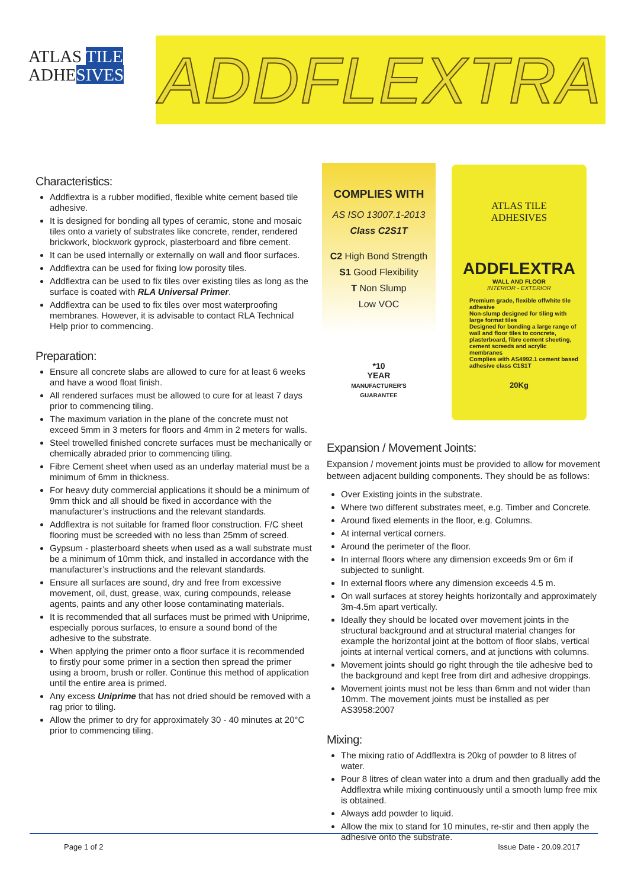ATLAS TILE
ADHESIVES
ADDFLEXTRA
COMPLIES WITH
AS ISO 13007.1-2013
Class C2S1T
C2 High Bond Strength
S1 Good Flexibility
T Non Slump
Low VOC
*10
YEAR
MANUFACTURER'S GUARANTEE
ATLAS TILE
ADHESIVES
ADDFLEXTRA
WALL AND FLOOR
INTERIOR - EXTERIOR
Premium grade, flexible offwhite tile adhesive
Non-slump designed for tiling with large format tiles
Designed for bonding a large range of wall and floor tiles to concrete, plasterboard, fibre cement sheeting, cement screeds and acrylic membranes
Complies with AS4992.1 cement based adhesive class C1S1T
20Kg
Characteristics:
Addflextra is a rubber modified, flexible white cement based tile adhesive.
It is designed for bonding all types of ceramic, stone and mosaic tiles onto a variety of substrates like concrete, render, rendered brickwork, blockwork gyprock, plasterboard and fibre cement.
It can be used internally or externally on wall and floor surfaces.
Addflextra can be used for fixing low porosity tiles.
Addflextra can be used to fix tiles over existing tiles as long as the surface is coated with RLA Universal Primer.
Addflextra can be used to fix tiles over most waterproofing membranes. However, it is advisable to contact RLA Technical Help prior to commencing.
Preparation:
Ensure all concrete slabs are allowed to cure for at least 6 weeks and have a wood float finish.
All rendered surfaces must be allowed to cure for at least 7 days prior to commencing tiling.
The maximum variation in the plane of the concrete must not exceed 5mm in 3 meters for floors and 4mm in 2 meters for walls.
Steel trowelled finished concrete surfaces must be mechanically or chemically abraded prior to commencing tiling.
Fibre Cement sheet when used as an underlay material must be a minimum of 6mm in thickness.
For heavy duty commercial applications it should be a minimum of 9mm thick and all should be fixed in accordance with the manufacturer’s instructions and the relevant standards.
Addflextra is not suitable for framed floor construction. F/C sheet flooring must be screeded with no less than 25mm of screed.
Gypsum - plasterboard sheets when used as a wall substrate must be a minimum of 10mm thick, and installed in accordance with the manufacturer’s instructions and the relevant standards.
Ensure all surfaces are sound, dry and free from excessive movement, oil, dust, grease, wax, curing compounds, release agents, paints and any other loose contaminating materials.
It is recommended that all surfaces must be primed with Uniprime, especially porous surfaces, to ensure a sound bond of the adhesive to the substrate.
When applying the primer onto a floor surface it is recommended to firstly pour some primer in a section then spread the primer using a broom, brush or roller. Continue this method of application until the entire area is primed.
Any excess Uniprime that has not dried should be removed with a rag prior to tiling.
Allow the primer to dry for approximately 30 - 40 minutes at 20°C prior to commencing tiling.
Expansion / Movement Joints:
Expansion / movement joints must be provided to allow for movement between adjacent building components. They should be as follows:
Over Existing joints in the substrate.
Where two different substrates meet, e.g. Timber and Concrete.
Around fixed elements in the floor, e.g. Columns.
At internal vertical corners.
Around the perimeter of the floor.
In internal floors where any dimension exceeds 9m or 6m if subjected to sunlight.
In external floors where any dimension exceeds 4.5 m.
On wall surfaces at storey heights horizontally and approximately 3m-4.5m apart vertically.
Ideally they should be located over movement joints in the structural background and at structural material changes for example the horizontal joint at the bottom of floor slabs, vertical joints at internal vertical corners, and at junctions with columns.
Movement joints should go right through the tile adhesive bed to the background and kept free from dirt and adhesive droppings.
Movement joints must not be less than 6mm and not wider than 10mm. The movement joints must be installed as per AS3958:2007
Mixing:
The mixing ratio of Addflextra is 20kg of powder to 8 litres of water.
Pour 8 litres of clean water into a drum and then gradually add the Addflextra while mixing continuously until a smooth lump free mix is obtained.
Always add powder to liquid.
Allow the mix to stand for 10 minutes, re-stir and then apply the adhesive onto the substrate.
Page 1 of 2 Issue Date - 20.09.2017